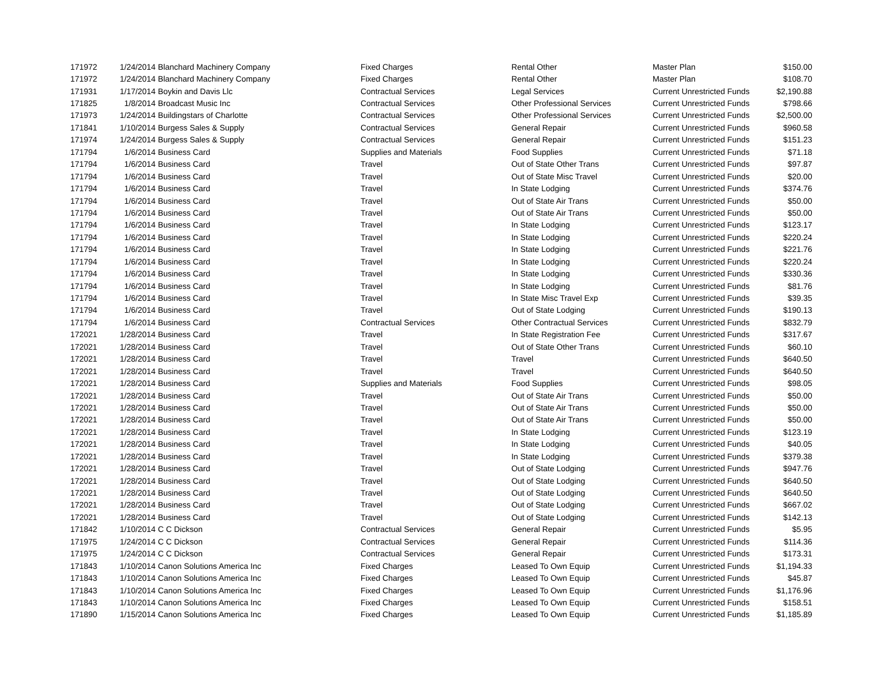| 171972 | 1/24/2014 | Blanchard Machinery Company | Fixed Charges | Rental Other | Master Plan | $150.00 |
| 171972 | 1/24/2014 | Blanchard Machinery Company | Fixed Charges | Rental Other | Master Plan | $108.70 |
| 171931 | 1/17/2014 | Boykin and Davis Llc | Contractual Services | Legal Services | Current Unrestricted Funds | $2,190.88 |
| 171825 | 1/8/2014 | Broadcast Music Inc | Contractual Services | Other Professional Services | Current Unrestricted Funds | $798.66 |
| 171973 | 1/24/2014 | Buildingstars of Charlotte | Contractual Services | Other Professional Services | Current Unrestricted Funds | $2,500.00 |
| 171841 | 1/10/2014 | Burgess Sales & Supply | Contractual Services | General Repair | Current Unrestricted Funds | $960.58 |
| 171974 | 1/24/2014 | Burgess Sales & Supply | Contractual Services | General Repair | Current Unrestricted Funds | $151.23 |
| 171794 | 1/6/2014 | Business Card | Supplies and Materials | Food Supplies | Current Unrestricted Funds | $71.18 |
| 171794 | 1/6/2014 | Business Card | Travel | Out of State Other Trans | Current Unrestricted Funds | $97.87 |
| 171794 | 1/6/2014 | Business Card | Travel | Out of State Misc Travel | Current Unrestricted Funds | $20.00 |
| 171794 | 1/6/2014 | Business Card | Travel | In State Lodging | Current Unrestricted Funds | $374.76 |
| 171794 | 1/6/2014 | Business Card | Travel | Out of State Air Trans | Current Unrestricted Funds | $50.00 |
| 171794 | 1/6/2014 | Business Card | Travel | Out of State Air Trans | Current Unrestricted Funds | $50.00 |
| 171794 | 1/6/2014 | Business Card | Travel | In State Lodging | Current Unrestricted Funds | $123.17 |
| 171794 | 1/6/2014 | Business Card | Travel | In State Lodging | Current Unrestricted Funds | $220.24 |
| 171794 | 1/6/2014 | Business Card | Travel | In State Lodging | Current Unrestricted Funds | $221.76 |
| 171794 | 1/6/2014 | Business Card | Travel | In State Lodging | Current Unrestricted Funds | $220.24 |
| 171794 | 1/6/2014 | Business Card | Travel | In State Lodging | Current Unrestricted Funds | $330.36 |
| 171794 | 1/6/2014 | Business Card | Travel | In State Lodging | Current Unrestricted Funds | $81.76 |
| 171794 | 1/6/2014 | Business Card | Travel | In State Misc Travel Exp | Current Unrestricted Funds | $39.35 |
| 171794 | 1/6/2014 | Business Card | Travel | Out of State Lodging | Current Unrestricted Funds | $190.13 |
| 171794 | 1/6/2014 | Business Card | Contractual Services | Other Contractual Services | Current Unrestricted Funds | $832.79 |
| 172021 | 1/28/2014 | Business Card | Travel | In State Registration Fee | Current Unrestricted Funds | $317.67 |
| 172021 | 1/28/2014 | Business Card | Travel | Out of State Other Trans | Current Unrestricted Funds | $60.10 |
| 172021 | 1/28/2014 | Business Card | Travel | Travel | Current Unrestricted Funds | $640.50 |
| 172021 | 1/28/2014 | Business Card | Travel | Travel | Current Unrestricted Funds | $640.50 |
| 172021 | 1/28/2014 | Business Card | Supplies and Materials | Food Supplies | Current Unrestricted Funds | $98.05 |
| 172021 | 1/28/2014 | Business Card | Travel | Out of State Air Trans | Current Unrestricted Funds | $50.00 |
| 172021 | 1/28/2014 | Business Card | Travel | Out of State Air Trans | Current Unrestricted Funds | $50.00 |
| 172021 | 1/28/2014 | Business Card | Travel | Out of State Air Trans | Current Unrestricted Funds | $50.00 |
| 172021 | 1/28/2014 | Business Card | Travel | In State Lodging | Current Unrestricted Funds | $123.19 |
| 172021 | 1/28/2014 | Business Card | Travel | In State Lodging | Current Unrestricted Funds | $40.05 |
| 172021 | 1/28/2014 | Business Card | Travel | In State Lodging | Current Unrestricted Funds | $379.38 |
| 172021 | 1/28/2014 | Business Card | Travel | Out of State Lodging | Current Unrestricted Funds | $947.76 |
| 172021 | 1/28/2014 | Business Card | Travel | Out of State Lodging | Current Unrestricted Funds | $640.50 |
| 172021 | 1/28/2014 | Business Card | Travel | Out of State Lodging | Current Unrestricted Funds | $640.50 |
| 172021 | 1/28/2014 | Business Card | Travel | Out of State Lodging | Current Unrestricted Funds | $667.02 |
| 172021 | 1/28/2014 | Business Card | Travel | Out of State Lodging | Current Unrestricted Funds | $142.13 |
| 171842 | 1/10/2014 | C C Dickson | Contractual Services | General Repair | Current Unrestricted Funds | $5.95 |
| 171975 | 1/24/2014 | C C Dickson | Contractual Services | General Repair | Current Unrestricted Funds | $114.36 |
| 171975 | 1/24/2014 | C C Dickson | Contractual Services | General Repair | Current Unrestricted Funds | $173.31 |
| 171843 | 1/10/2014 | Canon Solutions America Inc | Fixed Charges | Leased To Own Equip | Current Unrestricted Funds | $1,194.33 |
| 171843 | 1/10/2014 | Canon Solutions America Inc | Fixed Charges | Leased To Own Equip | Current Unrestricted Funds | $45.87 |
| 171843 | 1/10/2014 | Canon Solutions America Inc | Fixed Charges | Leased To Own Equip | Current Unrestricted Funds | $1,176.96 |
| 171843 | 1/10/2014 | Canon Solutions America Inc | Fixed Charges | Leased To Own Equip | Current Unrestricted Funds | $158.51 |
| 171890 | 1/15/2014 | Canon Solutions America Inc | Fixed Charges | Leased To Own Equip | Current Unrestricted Funds | $1,185.89 |